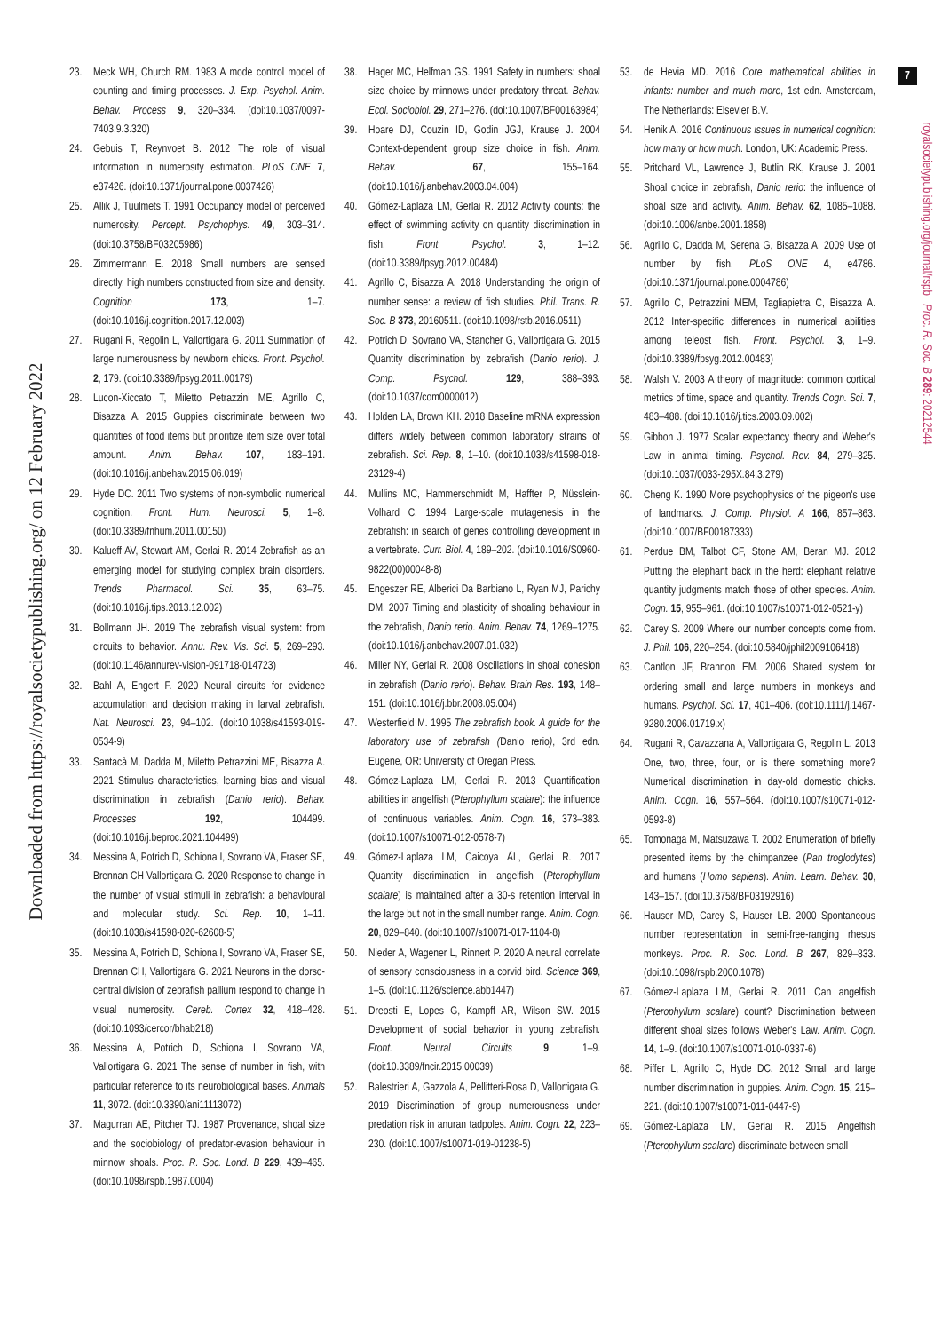Downloaded from https://royalsocietypublishing.org/ on 12 February 2022
7
royalsocietypublishing.org/journal/rspb Proc. R. Soc. B 289: 20212544
23. Meck WH, Church RM. 1983 A mode control model of counting and timing processes. J. Exp. Psychol. Anim. Behav. Process 9, 320–334. (doi:10.1037/0097-7403.9.3.320)
24. Gebuis T, Reynvoet B. 2012 The role of visual information in numerosity estimation. PLoS ONE 7, e37426. (doi:10.1371/journal.pone.0037426)
25. Allik J, Tuulmets T. 1991 Occupancy model of perceived numerosity. Percept. Psychophys. 49, 303–314. (doi:10.3758/BF03205986)
26. Zimmermann E. 2018 Small numbers are sensed directly, high numbers constructed from size and density. Cognition 173, 1–7. (doi:10.1016/j.cognition.2017.12.003)
27. Rugani R, Regolin L, Vallortigara G. 2011 Summation of large numerousness by newborn chicks. Front. Psychol. 2, 179. (doi:10.3389/fpsyg.2011.00179)
28. Lucon-Xiccato T, Miletto Petrazzini ME, Agrillo C, Bisazza A. 2015 Guppies discriminate between two quantities of food items but prioritize item size over total amount. Anim. Behav. 107, 183–191. (doi:10.1016/j.anbehav.2015.06.019)
29. Hyde DC. 2011 Two systems of non-symbolic numerical cognition. Front. Hum. Neurosci. 5, 1–8. (doi:10.3389/fnhum.2011.00150)
30. Kalueff AV, Stewart AM, Gerlai R. 2014 Zebrafish as an emerging model for studying complex brain disorders. Trends Pharmacol. Sci. 35, 63–75. (doi:10.1016/j.tips.2013.12.002)
31. Bollmann JH. 2019 The zebrafish visual system: from circuits to behavior. Annu. Rev. Vis. Sci. 5, 269–293. (doi:10.1146/annurev-vision-091718-014723)
32. Bahl A, Engert F. 2020 Neural circuits for evidence accumulation and decision making in larval zebrafish. Nat. Neurosci. 23, 94–102. (doi:10.1038/s41593-019-0534-9)
33. Santacà M, Dadda M, Miletto Petrazzini ME, Bisazza A. 2021 Stimulus characteristics, learning bias and visual discrimination in zebrafish (Danio rerio). Behav. Processes 192, 104499. (doi:10.1016/j.beproc.2021.104499)
34. Messina A, Potrich D, Schiona I, Sovrano VA, Fraser SE, Brennan CH Vallortigara G. 2020 Response to change in the number of visual stimuli in zebrafish: a behavioural and molecular study. Sci. Rep. 10, 1–11. (doi:10.1038/s41598-020-62608-5)
35. Messina A, Potrich D, Schiona I, Sovrano VA, Fraser SE, Brennan CH, Vallortigara G. 2021 Neurons in the dorso-central division of zebrafish pallium respond to change in visual numerosity. Cereb. Cortex 32, 418–428. (doi:10.1093/cercor/bhab218)
36. Messina A, Potrich D, Schiona I, Sovrano VA, Vallortigara G. 2021 The sense of number in fish, with particular reference to its neurobiological bases. Animals 11, 3072. (doi:10.3390/ani11113072)
37. Magurran AE, Pitcher TJ. 1987 Provenance, shoal size and the sociobiology of predator-evasion behaviour in minnow shoals. Proc. R. Soc. Lond. B 229, 439–465. (doi:10.1098/rspb.1987.0004)
38. Hager MC, Helfman GS. 1991 Safety in numbers: shoal size choice by minnows under predatory threat. Behav. Ecol. Sociobiol. 29, 271–276. (doi:10.1007/BF00163984)
39. Hoare DJ, Couzin ID, Godin JGJ, Krause J. 2004 Context-dependent group size choice in fish. Anim. Behav. 67, 155–164. (doi:10.1016/j.anbehav.2003.04.004)
40. Gómez-Laplaza LM, Gerlai R. 2012 Activity counts: the effect of swimming activity on quantity discrimination in fish. Front. Psychol. 3, 1–12. (doi:10.3389/fpsyg.2012.00484)
41. Agrillo C, Bisazza A. 2018 Understanding the origin of number sense: a review of fish studies. Phil. Trans. R. Soc. B 373, 20160511. (doi:10.1098/rstb.2016.0511)
42. Potrich D, Sovrano VA, Stancher G, Vallortigara G. 2015 Quantity discrimination by zebrafish (Danio rerio). J. Comp. Psychol. 129, 388–393. (doi:10.1037/com0000012)
43. Holden LA, Brown KH. 2018 Baseline mRNA expression differs widely between common laboratory strains of zebrafish. Sci. Rep. 8, 1–10. (doi:10.1038/s41598-018-23129-4)
44. Mullins MC, Hammerschmidt M, Haffter P, Nüsslein-Volhard C. 1994 Large-scale mutagenesis in the zebrafish: in search of genes controlling development in a vertebrate. Curr. Biol. 4, 189–202. (doi:10.1016/S0960-9822(00)00048-8)
45. Engeszer RE, Alberici Da Barbiano L, Ryan MJ, Parichy DM. 2007 Timing and plasticity of shoaling behaviour in the zebrafish, Danio rerio. Anim. Behav. 74, 1269–1275. (doi:10.1016/j.anbehav.2007.01.032)
46. Miller NY, Gerlai R. 2008 Oscillations in shoal cohesion in zebrafish (Danio rerio). Behav. Brain Res. 193, 148–151. (doi:10.1016/j.bbr.2008.05.004)
47. Westerfield M. 1995 The zebrafish book. A guide for the laboratory use of zebrafish (Danio rerio), 3rd edn. Eugene, OR: University of Oregan Press.
48. Gómez-Laplaza LM, Gerlai R. 2013 Quantification abilities in angelfish (Pterophyllum scalare): the influence of continuous variables. Anim. Cogn. 16, 373–383. (doi:10.1007/s10071-012-0578-7)
49. Gómez-Laplaza LM, Caicoya ÁL, Gerlai R. 2017 Quantity discrimination in angelfish (Pterophyllum scalare) is maintained after a 30-s retention interval in the large but not in the small number range. Anim. Cogn. 20, 829–840. (doi:10.1007/s10071-017-1104-8)
50. Nieder A, Wagener L, Rinnert P. 2020 A neural correlate of sensory consciousness in a corvid bird. Science 369, 1–5. (doi:10.1126/science.abb1447)
51. Dreosti E, Lopes G, Kampff AR, Wilson SW. 2015 Development of social behavior in young zebrafish. Front. Neural Circuits 9, 1–9. (doi:10.3389/fncir.2015.00039)
52. Balestrieri A, Gazzola A, Pellitteri-Rosa D, Vallortigara G. 2019 Discrimination of group numerousness under predation risk in anuran tadpoles. Anim. Cogn. 22, 223–230. (doi:10.1007/s10071-019-01238-5)
53. de Hevia MD. 2016 Core mathematical abilities in infants: number and much more, 1st edn. Amsterdam, The Netherlands: Elsevier B.V.
54. Henik A. 2016 Continuous issues in numerical cognition: how many or how much. London, UK: Academic Press.
55. Pritchard VL, Lawrence J, Butlin RK, Krause J. 2001 Shoal choice in zebrafish, Danio rerio: the influence of shoal size and activity. Anim. Behav. 62, 1085–1088. (doi:10.1006/anbe.2001.1858)
56. Agrillo C, Dadda M, Serena G, Bisazza A. 2009 Use of number by fish. PLoS ONE 4, e4786. (doi:10.1371/journal.pone.0004786)
57. Agrillo C, Petrazzini MEM, Tagliapietra C, Bisazza A. 2012 Inter-specific differences in numerical abilities among teleost fish. Front. Psychol. 3, 1–9. (doi:10.3389/fpsyg.2012.00483)
58. Walsh V. 2003 A theory of magnitude: common cortical metrics of time, space and quantity. Trends Cogn. Sci. 7, 483–488. (doi:10.1016/j.tics.2003.09.002)
59. Gibbon J. 1977 Scalar expectancy theory and Weber's Law in animal timing. Psychol. Rev. 84, 279–325. (doi:10.1037/0033-295X.84.3.279)
60. Cheng K. 1990 More psychophysics of the pigeon's use of landmarks. J. Comp. Physiol. A 166, 857–863. (doi:10.1007/BF00187333)
61. Perdue BM, Talbot CF, Stone AM, Beran MJ. 2012 Putting the elephant back in the herd: elephant relative quantity judgments match those of other species. Anim. Cogn. 15, 955–961. (doi:10.1007/s10071-012-0521-y)
62. Carey S. 2009 Where our number concepts come from. J. Phil. 106, 220–254. (doi:10.5840/jphil2009106418)
63. Cantlon JF, Brannon EM. 2006 Shared system for ordering small and large numbers in monkeys and humans. Psychol. Sci. 17, 401–406. (doi:10.1111/j.1467-9280.2006.01719.x)
64. Rugani R, Cavazzana A, Vallortigara G, Regolin L. 2013 One, two, three, four, or is there something more? Numerical discrimination in day-old domestic chicks. Anim. Cogn. 16, 557–564. (doi:10.1007/s10071-012-0593-8)
65. Tomonaga M, Matsuzawa T. 2002 Enumeration of briefly presented items by the chimpanzee (Pan troglodytes) and humans (Homo sapiens). Anim. Learn. Behav. 30, 143–157. (doi:10.3758/BF03192916)
66. Hauser MD, Carey S, Hauser LB. 2000 Spontaneous number representation in semi-free-ranging rhesus monkeys. Proc. R. Soc. Lond. B 267, 829–833. (doi:10.1098/rspb.2000.1078)
67. Gómez-Laplaza LM, Gerlai R. 2011 Can angelfish (Pterophyllum scalare) count? Discrimination between different shoal sizes follows Weber's Law. Anim. Cogn. 14, 1–9. (doi:10.1007/s10071-010-0337-6)
68. Piffer L, Agrillo C, Hyde DC. 2012 Small and large number discrimination in guppies. Anim. Cogn. 15, 215–221. (doi:10.1007/s10071-011-0447-9)
69. Gómez-Laplaza LM, Gerlai R. 2015 Angelfish (Pterophyllum scalare) discriminate between small